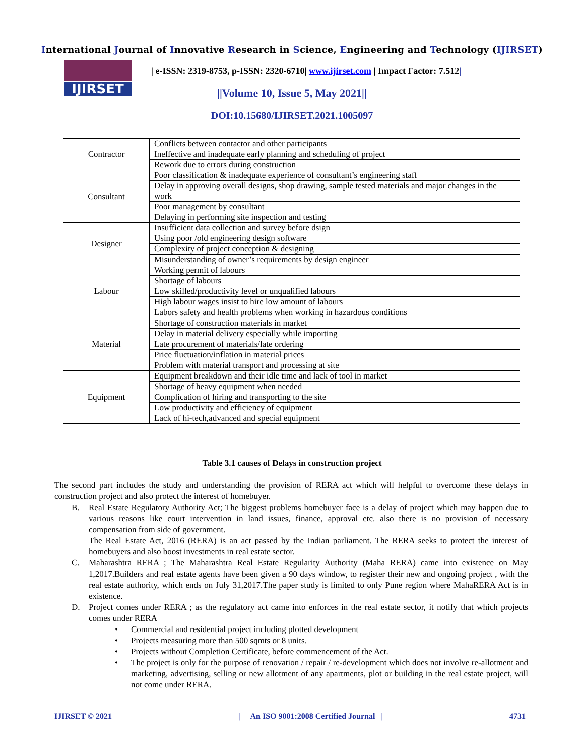International Journal of Innovative Research in Science, Engineering and Technology (IJIRSET)
IJIRSET
| e-ISSN: 2319-8753, p-ISSN: 2320-6710| www.ijirset.com | Impact Factor: 7.512|
||Volume 10, Issue 5, May 2021||
DOI:10.15680/IJIRSET.2021.1005097
| Contractor | Conflicts between contactor and other participants |
| | Ineffective and inadequate early planning and scheduling of project |
| | Rework due to errors during construction |
| Consultant | Poor classification & inadequate experience of consultant’s engineering staff |
| | Delay in approving overall designs, shop drawing, sample tested materials and major changes in the work |
| | Poor management by consultant |
| | Delaying in performing site inspection and testing |
| Designer | Insufficient data collection and survey before dsign |
| | Using poor /old engineering design software |
| | Complexity of project conception & designing |
| | Misunderstanding of owner’s requirements by design engineer |
| Labour | Working permit of labours |
| | Shortage of labours |
| | Low skilled/productivity level or unqualified labours |
| | High labour wages insist to hire low amount of labours |
| | Labors safety and health problems when working in hazardous conditions |
| Material | Shortage of construction materials in market |
| | Delay in material delivery especially while importing |
| | Late procurement of materials/late ordering |
| | Price fluctuation/inflation in material prices |
| | Problem with material transport and processing at site |
| Equipment | Equipment breakdown and their idle time and lack of tool in market |
| | Shortage of heavy equipment when needed |
| | Complication of hiring and transporting to the site |
| | Low productivity and efficiency of equipment |
| | Lack of hi-tech,advanced and special equipment |
Table 3.1 causes of Delays in construction project
The second part includes the study and understanding the provision of RERA act which will helpful to overcome these delays in construction project and also protect the interest of homebuyer.
B. Real Estate Regulatory Authority Act; The biggest problems homebuyer face is a delay of project which may happen due to various reasons like court intervention in land issues, finance, approval etc. also there is no provision of necessary compensation from side of government.
The Real Estate Act, 2016 (RERA) is an act passed by the Indian parliament. The RERA seeks to protect the interest of homebuyers and also boost investments in real estate sector.
C. Maharashtra RERA ; The Maharashtra Real Estate Regularity Authority (Maha RERA) came into existence on May 1,2017.Builders and real estate agents have been given a 90 days window, to register their new and ongoing project , with the real estate authority, which ends on July 31,2017.The paper study is limited to only Pune region where MahaRERA Act is in existence.
D. Project comes under RERA ; as the regulatory act came into enforces in the real estate sector, it notify that which projects comes under RERA
• Commercial and residential project including plotted development
• Projects measuring more than 500 sqmts or 8 units.
• Projects without Completion Certificate, before commencement of the Act.
• The project is only for the purpose of renovation / repair / re-development which does not involve re-allotment and marketing, advertising, selling or new allotment of any apartments, plot or building in the real estate project, will not come under RERA.
IJIRSET © 2021 | An ISO 9001:2008 Certified Journal | 4731